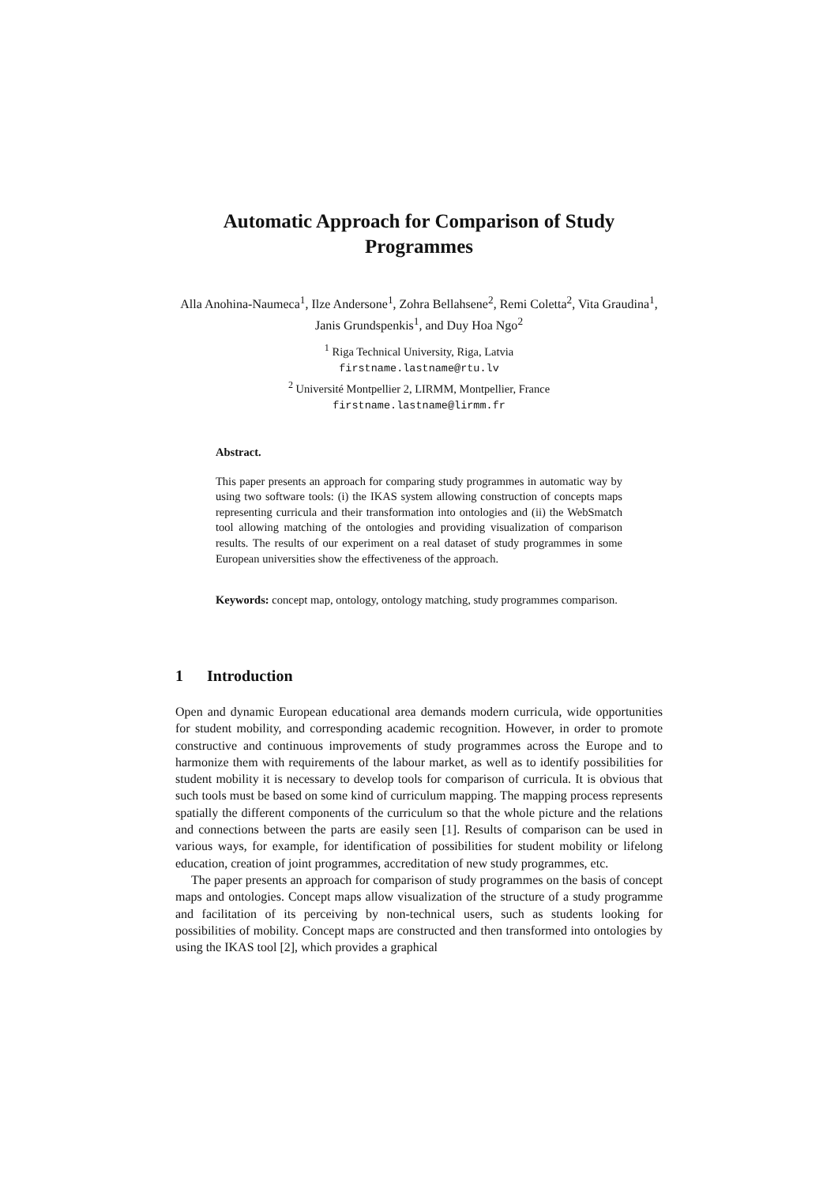Automatic Approach for Comparison of Study
Programmes
Alla Anohina-Naumeca<sup>1</sup>, Ilze Andersone<sup>1</sup>, Zohra Bellahsene<sup>2</sup>, Remi Coletta<sup>2</sup>, Vita Graudina<sup>1</sup>, Janis Grundspenkis<sup>1</sup>, and Duy Hoa Ngo<sup>2</sup>
<sup>1</sup> Riga Technical University, Riga, Latvia
firstname.lastname@rtu.lv
<sup>2</sup> Université Montpellier 2, LIRMM, Montpellier, France
firstname.lastname@lirmm.fr
Abstract.
This paper presents an approach for comparing study programmes in automatic way by using two software tools: (i) the IKAS system allowing construction of concepts maps representing curricula and their transformation into ontologies and (ii) the WebSmatch tool allowing matching of the ontologies and providing visualization of comparison results. The results of our experiment on a real dataset of study programmes in some European universities show the effectiveness of the approach.
Keywords: concept map, ontology, ontology matching, study programmes comparison.
1 Introduction
Open and dynamic European educational area demands modern curricula, wide opportunities for student mobility, and corresponding academic recognition. However, in order to promote constructive and continuous improvements of study programmes across the Europe and to harmonize them with requirements of the labour market, as well as to identify possibilities for student mobility it is necessary to develop tools for comparison of curricula. It is obvious that such tools must be based on some kind of curriculum mapping. The mapping process represents spatially the different components of the curriculum so that the whole picture and the relations and connections between the parts are easily seen [1]. Results of comparison can be used in various ways, for example, for identification of possibilities for student mobility or lifelong education, creation of joint programmes, accreditation of new study programmes, etc.
The paper presents an approach for comparison of study programmes on the basis of concept maps and ontologies. Concept maps allow visualization of the structure of a study programme and facilitation of its perceiving by non-technical users, such as students looking for possibilities of mobility. Concept maps are constructed and then transformed into ontologies by using the IKAS tool [2], which provides a graphical